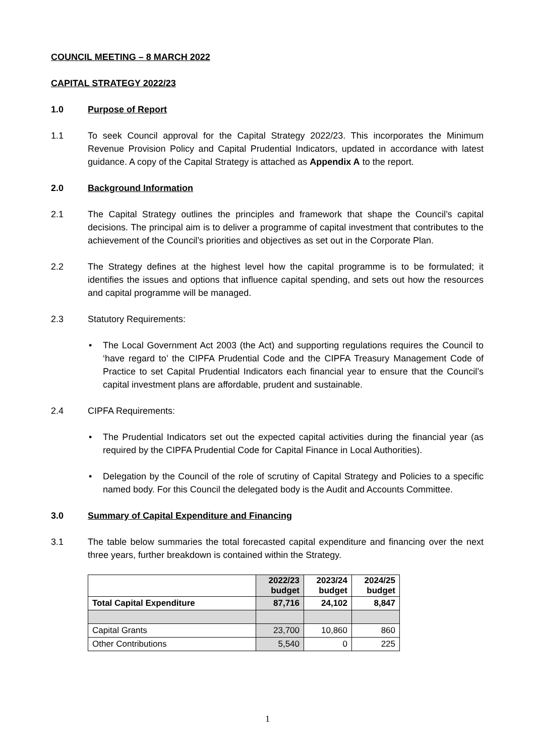COUNCIL MEETING – 8 MARCH 2022
CAPITAL STRATEGY 2022/23
1.0 Purpose of Report
1.1 To seek Council approval for the Capital Strategy 2022/23. This incorporates the Minimum Revenue Provision Policy and Capital Prudential Indicators, updated in accordance with latest guidance. A copy of the Capital Strategy is attached as Appendix A to the report.
2.0 Background Information
2.1 The Capital Strategy outlines the principles and framework that shape the Council’s capital decisions. The principal aim is to deliver a programme of capital investment that contributes to the achievement of the Council’s priorities and objectives as set out in the Corporate Plan.
2.2 The Strategy defines at the highest level how the capital programme is to be formulated; it identifies the issues and options that influence capital spending, and sets out how the resources and capital programme will be managed.
2.3 Statutory Requirements:
• The Local Government Act 2003 (the Act) and supporting regulations requires the Council to ‘have regard to’ the CIPFA Prudential Code and the CIPFA Treasury Management Code of Practice to set Capital Prudential Indicators each financial year to ensure that the Council’s capital investment plans are affordable, prudent and sustainable.
2.4 CIPFA Requirements:
• The Prudential Indicators set out the expected capital activities during the financial year (as required by the CIPFA Prudential Code for Capital Finance in Local Authorities).
• Delegation by the Council of the role of scrutiny of Capital Strategy and Policies to a specific named body. For this Council the delegated body is the Audit and Accounts Committee.
3.0 Summary of Capital Expenditure and Financing
3.1 The table below summaries the total forecasted capital expenditure and financing over the next three years, further breakdown is contained within the Strategy.
| | 2022/23 budget | 2023/24 budget | 2024/25 budget |
| Total Capital Expenditure | 87,716 | 24,102 | 8,847 |
| Capital Grants | 23,700 | 10,860 | 860 |
| Other Contributions | 5,540 | 0 | 225 |
1